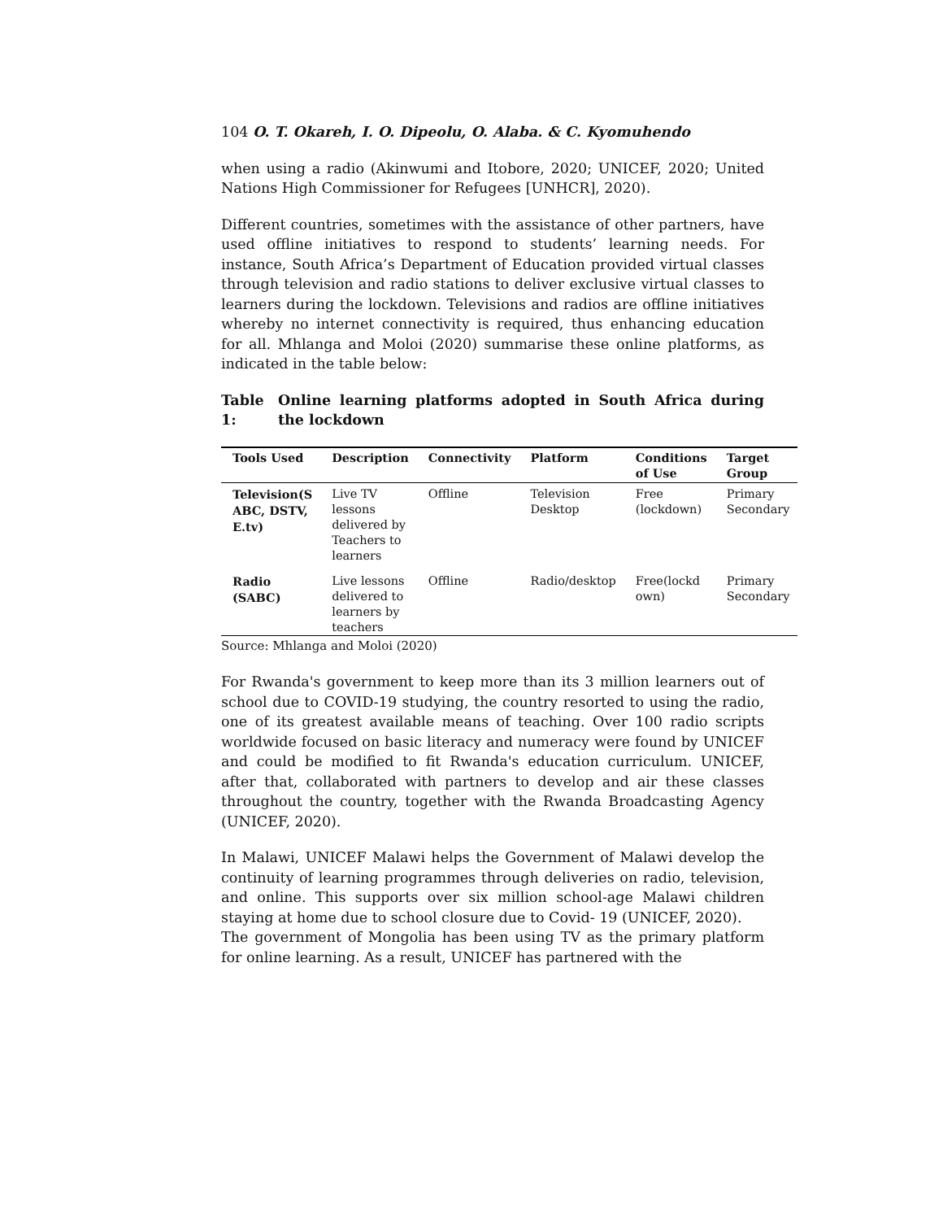104 O. T. Okareh, I. O. Dipeolu, O. Alaba. & C. Kyomuhendo
when using a radio (Akinwumi and Itobore, 2020; UNICEF, 2020; United Nations High Commissioner for Refugees [UNHCR], 2020).
Different countries, sometimes with the assistance of other partners, have used offline initiatives to respond to students’ learning needs. For instance, South Africa’s Department of Education provided virtual classes through television and radio stations to deliver exclusive virtual classes to learners during the lockdown. Televisions and radios are offline initiatives whereby no internet connectivity is required, thus enhancing education for all. Mhlanga and Moloi (2020) summarise these online platforms, as indicated in the table below:
Table 1: Online learning platforms adopted in South Africa during the lockdown
| Tools Used | Description | Connectivity | Platform | Conditions of Use | Target Group |
| --- | --- | --- | --- | --- | --- |
| Television(S ABC, DSTV, E.tv) | Live TV lessons delivered by Teachers to learners | Offline | Television Desktop | Free (lockdown) | Primary Secondary |
| Radio (SABC) | Live lessons delivered to learners by teachers | Offline | Radio/desktop | Free(lockd own) | Primary Secondary |
Source: Mhlanga and Moloi (2020)
For Rwanda's government to keep more than its 3 million learners out of school due to COVID-19 studying, the country resorted to using the radio, one of its greatest available means of teaching. Over 100 radio scripts worldwide focused on basic literacy and numeracy were found by UNICEF and could be modified to fit Rwanda's education curriculum. UNICEF, after that, collaborated with partners to develop and air these classes throughout the country, together with the Rwanda Broadcasting Agency (UNICEF, 2020).
In Malawi, UNICEF Malawi helps the Government of Malawi develop the continuity of learning programmes through deliveries on radio, television, and online. This supports over six million school-age Malawi children staying at home due to school closure due to Covid- 19 (UNICEF, 2020).
The government of Mongolia has been using TV as the primary platform for online learning. As a result, UNICEF has partnered with the